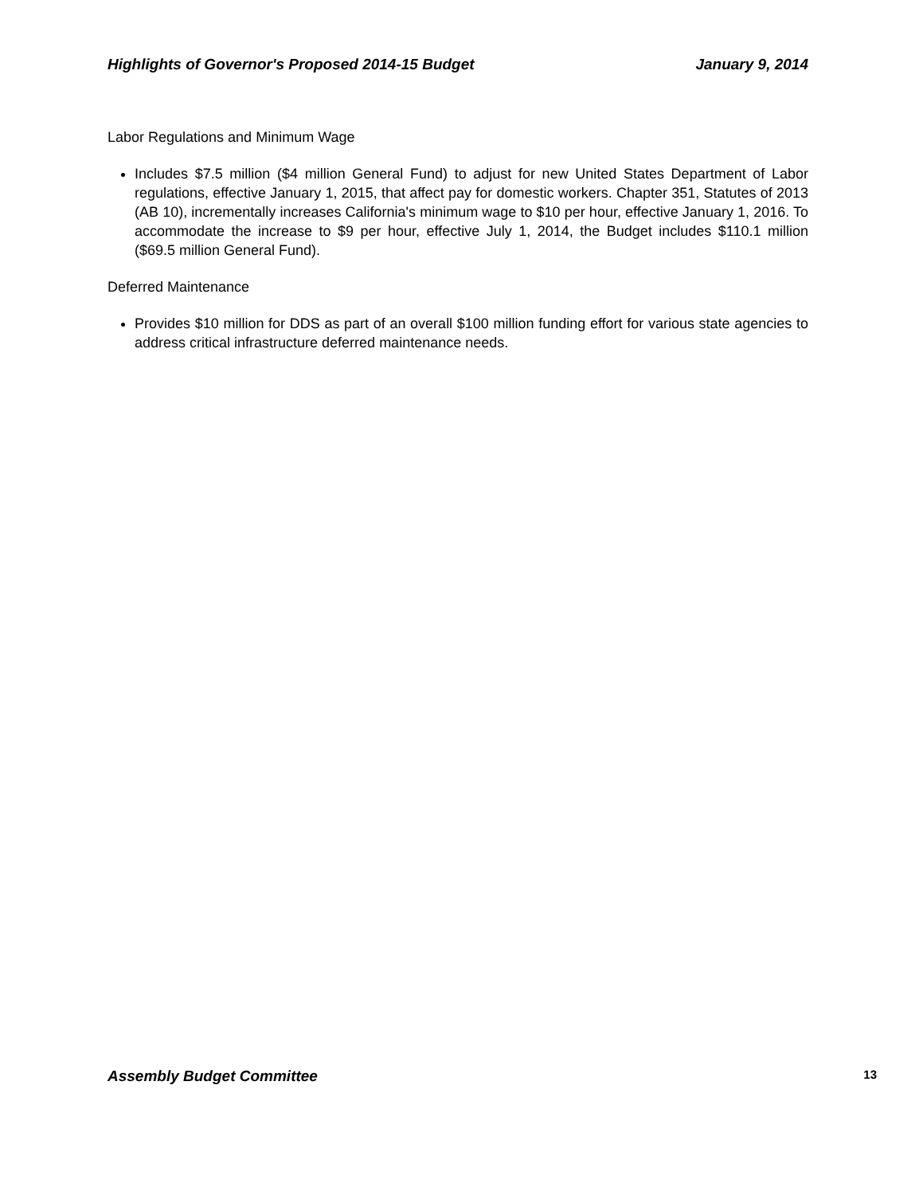Highlights of Governor's Proposed 2014-15 Budget January 9, 2014
Labor Regulations and Minimum Wage
Includes $7.5 million ($4 million General Fund) to adjust for new United States Department of Labor regulations, effective January 1, 2015, that affect pay for domestic workers. Chapter 351, Statutes of 2013 (AB 10), incrementally increases California's minimum wage to $10 per hour, effective January 1, 2016. To accommodate the increase to $9 per hour, effective July 1, 2014, the Budget includes $110.1 million ($69.5 million General Fund).
Deferred Maintenance
Provides $10 million for DDS as part of an overall $100 million funding effort for various state agencies to address critical infrastructure deferred maintenance needs.
Assembly Budget Committee 13